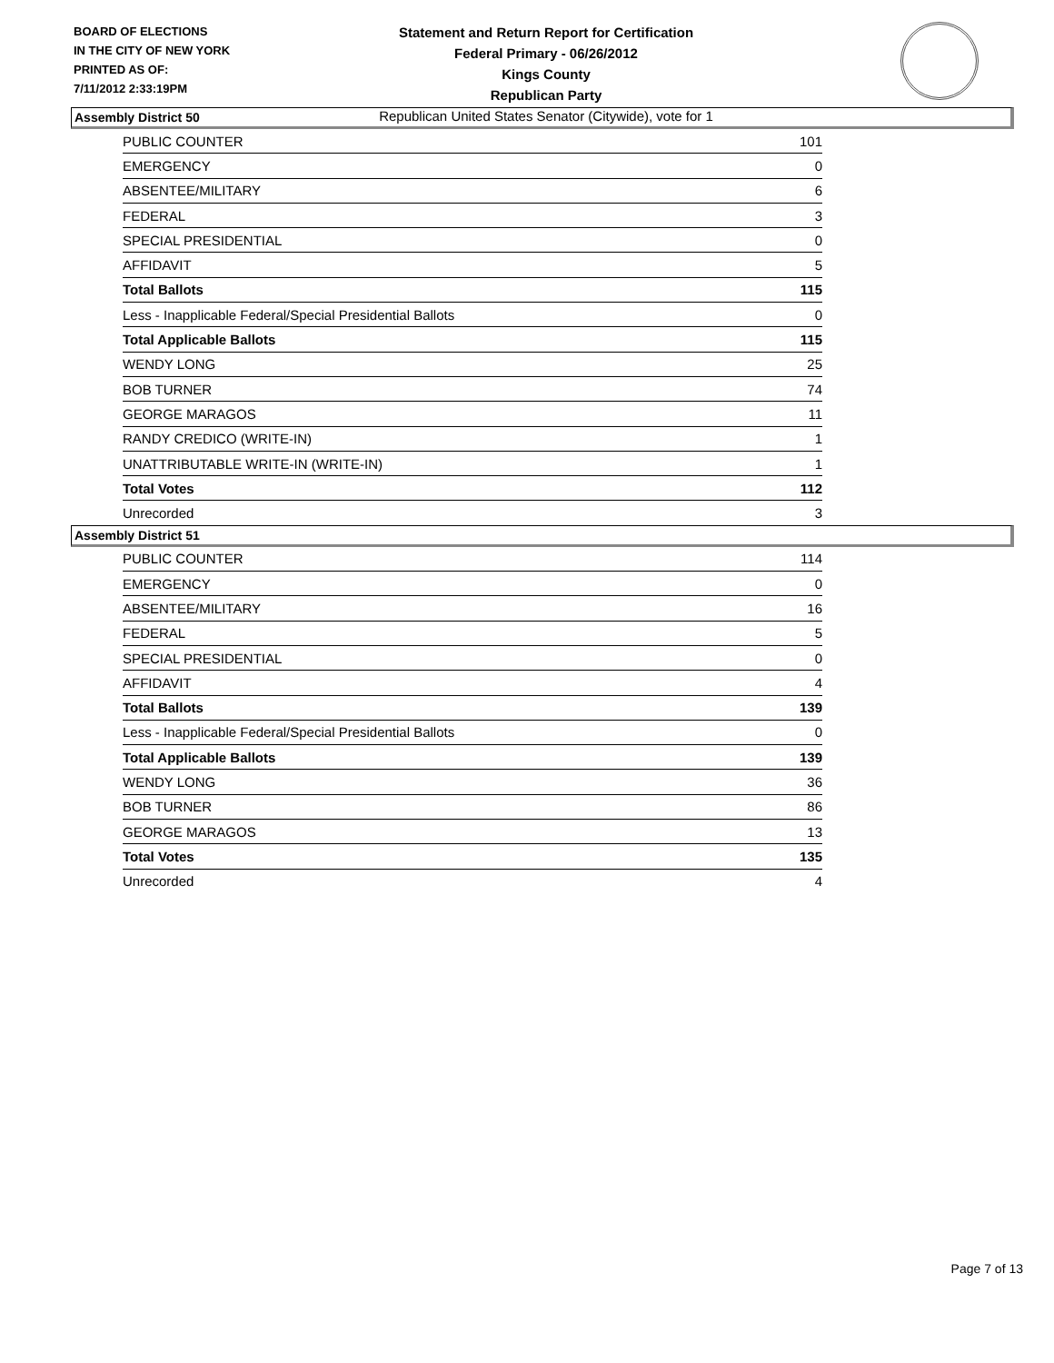BOARD OF ELECTIONS
IN THE CITY OF NEW YORK
PRINTED AS OF:
7/11/2012 2:33:19PM
Statement and Return Report for Certification
Federal Primary - 06/26/2012
Kings County
Republican Party
Republican United States Senator (Citywide), vote for 1
Assembly District 50
| PUBLIC COUNTER | 101 |
| EMERGENCY | 0 |
| ABSENTEE/MILITARY | 6 |
| FEDERAL | 3 |
| SPECIAL PRESIDENTIAL | 0 |
| AFFIDAVIT | 5 |
| Total Ballots | 115 |
| Less - Inapplicable Federal/Special Presidential Ballots | 0 |
| Total Applicable Ballots | 115 |
| WENDY LONG | 25 |
| BOB TURNER | 74 |
| GEORGE MARAGOS | 11 |
| RANDY CREDICO (WRITE-IN) | 1 |
| UNATTRIBUTABLE WRITE-IN (WRITE-IN) | 1 |
| Total Votes | 112 |
| Unrecorded | 3 |
Assembly District 51
| PUBLIC COUNTER | 114 |
| EMERGENCY | 0 |
| ABSENTEE/MILITARY | 16 |
| FEDERAL | 5 |
| SPECIAL PRESIDENTIAL | 0 |
| AFFIDAVIT | 4 |
| Total Ballots | 139 |
| Less - Inapplicable Federal/Special Presidential Ballots | 0 |
| Total Applicable Ballots | 139 |
| WENDY LONG | 36 |
| BOB TURNER | 86 |
| GEORGE MARAGOS | 13 |
| Total Votes | 135 |
| Unrecorded | 4 |
Page 7 of 13